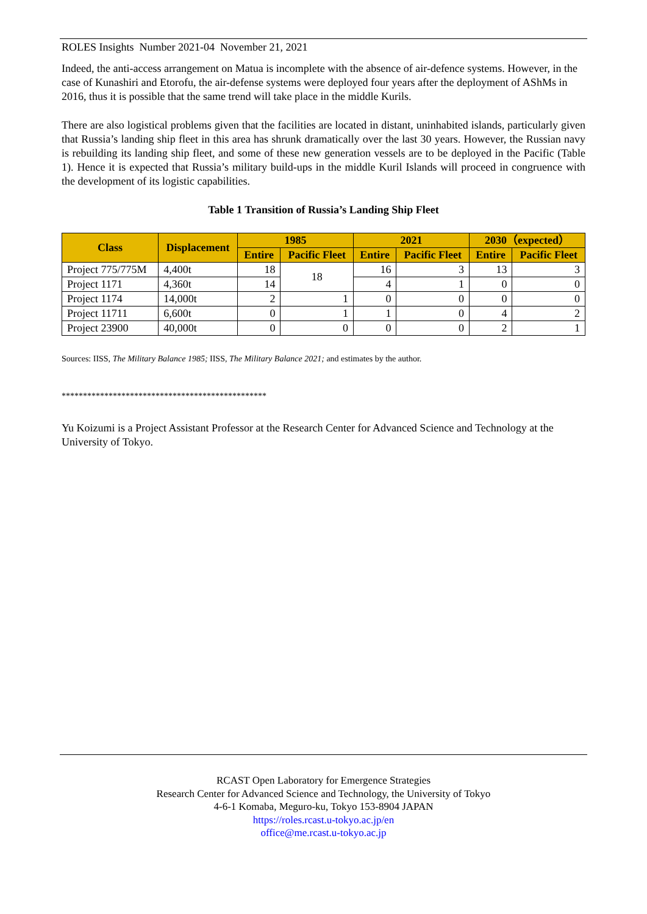ROLES Insights Number 2021-04 November 21, 2021
Indeed, the anti-access arrangement on Matua is incomplete with the absence of air-defence systems. However, in the case of Kunashiri and Etorofu, the air-defense systems were deployed four years after the deployment of AShMs in 2016, thus it is possible that the same trend will take place in the middle Kurils.
There are also logistical problems given that the facilities are located in distant, uninhabited islands, particularly given that Russia’s landing ship fleet in this area has shrunk dramatically over the last 30 years. However, the Russian navy is rebuilding its landing ship fleet, and some of these new generation vessels are to be deployed in the Pacific (Table 1). Hence it is expected that Russia’s military build-ups in the middle Kuril Islands will proceed in congruence with the development of its logistic capabilities.
Table 1 Transition of Russia’s Landing Ship Fleet
| Class | Displacement | 1985 | | 2021 | | 2030（expected） | |
| --- | --- | --- | --- | --- | --- | --- | --- |
| | | Entire | Pacific Fleet | Entire | Pacific Fleet | Entire | Pacific Fleet |
| Project 775/775M | 4,400t | 18 | 18 | 16 | 3 | 13 | 3 |
| Project 1171 | 4,360t | 14 | | 4 | 1 | 0 | 0 |
| Project 1174 | 14,000t | 2 | 1 | 0 | 0 | 0 | 0 |
| Project 11711 | 6,600t | 0 | 1 | 1 | 0 | 4 | 2 |
| Project 23900 | 40,000t | 0 | 0 | 0 | 0 | 2 | 1 |
Sources: IISS, The Military Balance 1985; IISS, The Military Balance 2021; and estimates by the author.
************************************************
Yu Koizumi is a Project Assistant Professor at the Research Center for Advanced Science and Technology at the University of Tokyo.
RCAST Open Laboratory for Emergence Strategies
Research Center for Advanced Science and Technology, the University of Tokyo
4-6-1 Komaba, Meguro-ku, Tokyo 153-8904 JAPAN
https://roles.rcast.u-tokyo.ac.jp/en
office@me.rcast.u-tokyo.ac.jp